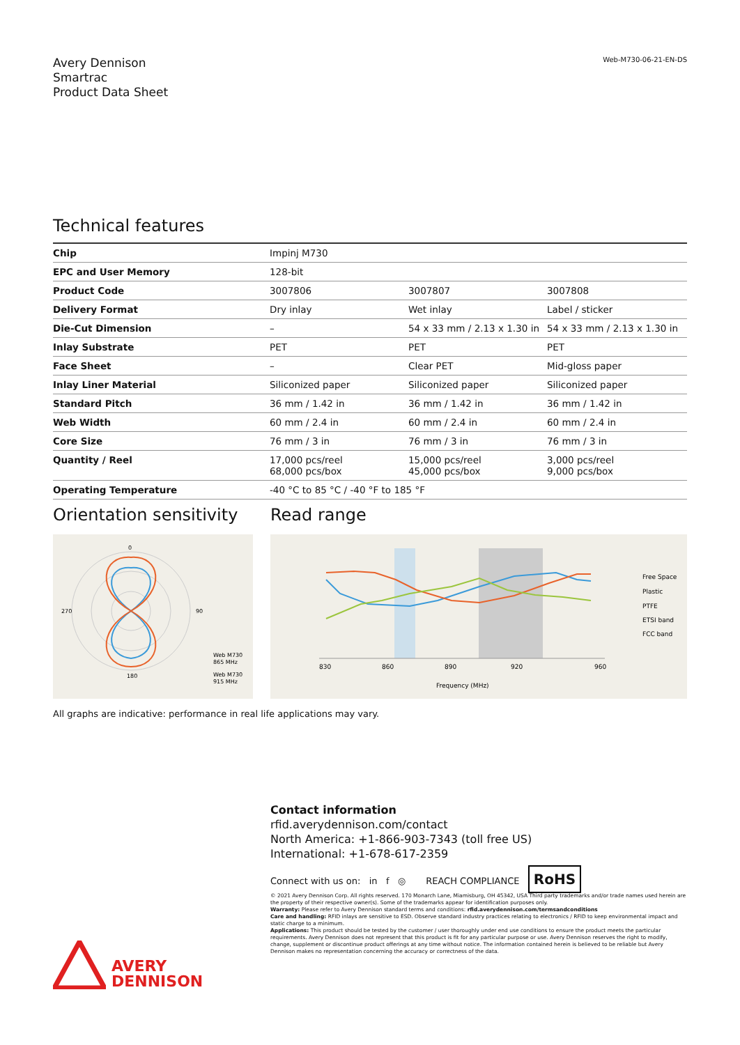Avery Dennison
Smartrac
Product Data Sheet
Web-M730-06-21-EN-DS
Technical features
| Chip | Impinj M730 | | |
| EPC and User Memory | 128-bit | | |
| Product Code | 3007806 | 3007807 | 3007808 |
| Delivery Format | Dry inlay | Wet inlay | Label / sticker |
| Die-Cut Dimension | – | 54 x 33 mm / 2.13 x 1.30 in | 54 x 33 mm / 2.13 x 1.30 in |
| Inlay Substrate | PET | PET | PET |
| Face Sheet | – | Clear PET | Mid-gloss paper |
| Inlay Liner Material | Siliconized paper | Siliconized paper | Siliconized paper |
| Standard Pitch | 36 mm / 1.42 in | 36 mm / 1.42 in | 36 mm / 1.42 in |
| Web Width | 60 mm / 2.4 in | 60 mm / 2.4 in | 60 mm / 2.4 in |
| Core Size | 76 mm / 3 in | 76 mm / 3 in | 76 mm / 3 in |
| Quantity / Reel | 17,000 pcs/reel 68,000 pcs/box | 15,000 pcs/reel 45,000 pcs/box | 3,000 pcs/reel 9,000 pcs/box |
| Operating Temperature | -40 °C to 85 °C / -40 °F to 185 °F | | |
Orientation sensitivity
0
90
180
270
Web M730
865 MHz
Web M730
915 MHz
Read range
830
860
890
920
960
Frequency (MHz)
Free Space
Plastic
PTFE
ETSI band
FCC band
All graphs are indicative: performance in real life applications may vary.
Contact information
rfid.averydennison.com/contact
North America: +1-866-903-7343 (toll free US)
International: +1-678-617-2359
Connect with us on: in f ◎ REACH COMPLIANCE RoHS
© 2021 Avery Dennison Corp. All rights reserved. 170 Monarch Lane, Miamisburg, OH 45342, USA Third party trademarks and/or trade names used herein are the property of their respective owner(s). Some of the trademarks appear for identification purposes only.
Warranty: Please refer to Avery Dennison standard terms and conditions: rfid.averydennison.com/termsandconditions
Care and handling: RFID inlays are sensitive to ESD. Observe standard industry practices relating to electronics / RFID to keep environmental impact and static charge to a minimum.
Applications: This product should be tested by the customer / user thoroughly under end use conditions to ensure the product meets the particular requirements. Avery Dennison does not represent that this product is fit for any particular purpose or use. Avery Dennison reserves the right to modify, change, supplement or discontinue product offerings at any time without notice. The information contained herein is believed to be reliable but Avery Dennison makes no representation concerning the accuracy or correctness of the data.
AVERY
DENNISON